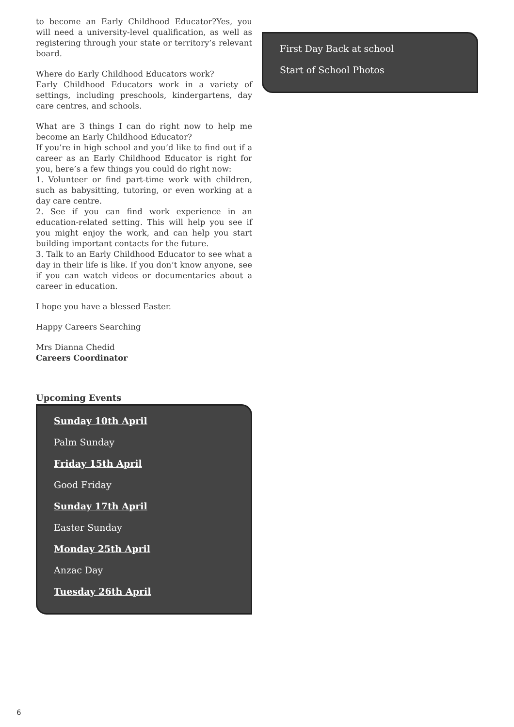to become an Early Childhood Educator?Yes, you will need a university-level qualification, as well as registering through your state or territory’s relevant board.
Where do Early Childhood Educators work?
Early Childhood Educators work in a variety of settings, including preschools, kindergartens, day care centres, and schools.
What are 3 things I can do right now to help me become an Early Childhood Educator?
If you’re in high school and you’d like to find out if a career as an Early Childhood Educator is right for you, here’s a few things you could do right now:
1. Volunteer or find part-time work with children, such as babysitting, tutoring, or even working at a day care centre.
2. See if you can find work experience in an education-related setting. This will help you see if you might enjoy the work, and can help you start building important contacts for the future.
3. Talk to an Early Childhood Educator to see what a day in their life is like. If you don’t know anyone, see if you can watch videos or documentaries about a career in education.
I hope you have a blessed Easter.
Happy Careers Searching
Mrs Dianna Chedid
Careers Coordinator
Upcoming Events
Sunday 10th April
Palm Sunday
Friday 15th April
Good Friday
Sunday 17th April
Easter Sunday
Monday 25th April
Anzac Day
Tuesday 26th April
First Day Back at school
Start of School Photos
6